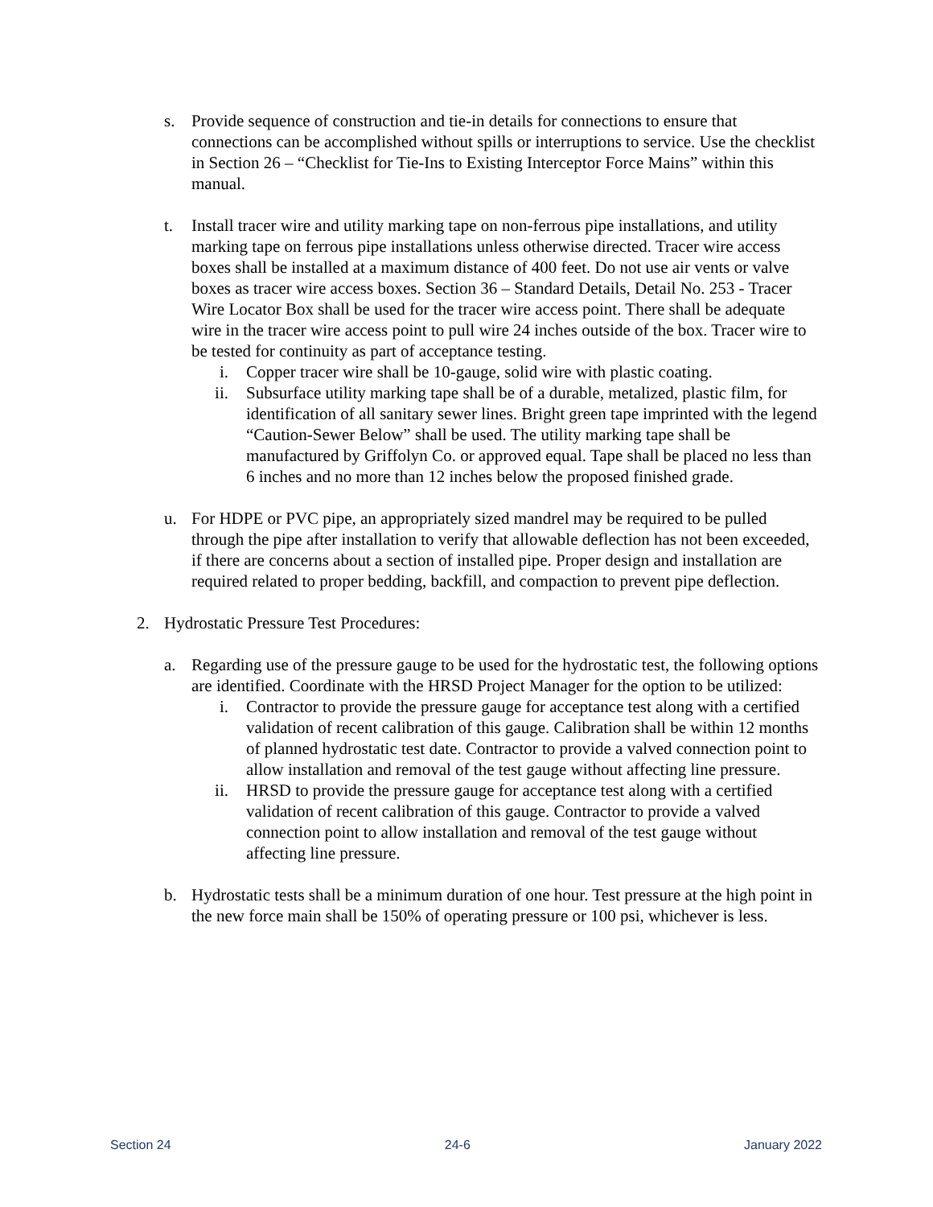s. Provide sequence of construction and tie-in details for connections to ensure that connections can be accomplished without spills or interruptions to service. Use the checklist in Section 26 – “Checklist for Tie-Ins to Existing Interceptor Force Mains” within this manual.
t. Install tracer wire and utility marking tape on non-ferrous pipe installations, and utility marking tape on ferrous pipe installations unless otherwise directed. Tracer wire access boxes shall be installed at a maximum distance of 400 feet. Do not use air vents or valve boxes as tracer wire access boxes. Section 36 – Standard Details, Detail No. 253 - Tracer Wire Locator Box shall be used for the tracer wire access point. There shall be adequate wire in the tracer wire access point to pull wire 24 inches outside of the box. Tracer wire to be tested for continuity as part of acceptance testing.
i. Copper tracer wire shall be 10-gauge, solid wire with plastic coating.
ii. Subsurface utility marking tape shall be of a durable, metalized, plastic film, for identification of all sanitary sewer lines. Bright green tape imprinted with the legend “Caution-Sewer Below” shall be used. The utility marking tape shall be manufactured by Griffolyn Co. or approved equal. Tape shall be placed no less than 6 inches and no more than 12 inches below the proposed finished grade.
u. For HDPE or PVC pipe, an appropriately sized mandrel may be required to be pulled through the pipe after installation to verify that allowable deflection has not been exceeded, if there are concerns about a section of installed pipe. Proper design and installation are required related to proper bedding, backfill, and compaction to prevent pipe deflection.
2. Hydrostatic Pressure Test Procedures:
a. Regarding use of the pressure gauge to be used for the hydrostatic test, the following options are identified. Coordinate with the HRSD Project Manager for the option to be utilized:
i. Contractor to provide the pressure gauge for acceptance test along with a certified validation of recent calibration of this gauge. Calibration shall be within 12 months of planned hydrostatic test date. Contractor to provide a valved connection point to allow installation and removal of the test gauge without affecting line pressure.
ii. HRSD to provide the pressure gauge for acceptance test along with a certified validation of recent calibration of this gauge. Contractor to provide a valved connection point to allow installation and removal of the test gauge without affecting line pressure.
b. Hydrostatic tests shall be a minimum duration of one hour. Test pressure at the high point in the new force main shall be 150% of operating pressure or 100 psi, whichever is less.
Section 24 24-6 January 2022